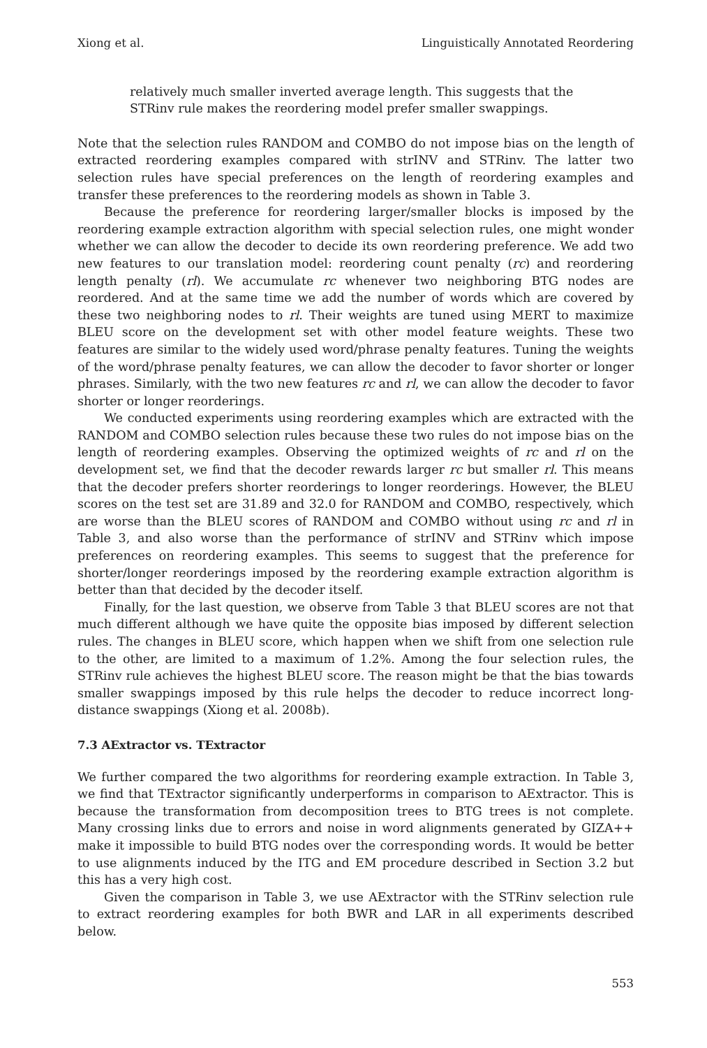Xiong et al. Linguistically Annotated Reordering
relatively much smaller inverted average length. This suggests that the STRinv rule makes the reordering model prefer smaller swappings.
Note that the selection rules RANDOM and COMBO do not impose bias on the length of extracted reordering examples compared with strINV and STRinv. The latter two selection rules have special preferences on the length of reordering examples and transfer these preferences to the reordering models as shown in Table 3.
Because the preference for reordering larger/smaller blocks is imposed by the reordering example extraction algorithm with special selection rules, one might wonder whether we can allow the decoder to decide its own reordering preference. We add two new features to our translation model: reordering count penalty (rc) and reordering length penalty (rl). We accumulate rc whenever two neighboring BTG nodes are reordered. And at the same time we add the number of words which are covered by these two neighboring nodes to rl. Their weights are tuned using MERT to maximize BLEU score on the development set with other model feature weights. These two features are similar to the widely used word/phrase penalty features. Tuning the weights of the word/phrase penalty features, we can allow the decoder to favor shorter or longer phrases. Similarly, with the two new features rc and rl, we can allow the decoder to favor shorter or longer reorderings.
We conducted experiments using reordering examples which are extracted with the RANDOM and COMBO selection rules because these two rules do not impose bias on the length of reordering examples. Observing the optimized weights of rc and rl on the development set, we find that the decoder rewards larger rc but smaller rl. This means that the decoder prefers shorter reorderings to longer reorderings. However, the BLEU scores on the test set are 31.89 and 32.0 for RANDOM and COMBO, respectively, which are worse than the BLEU scores of RANDOM and COMBO without using rc and rl in Table 3, and also worse than the performance of strINV and STRinv which impose preferences on reordering examples. This seems to suggest that the preference for shorter/longer reorderings imposed by the reordering example extraction algorithm is better than that decided by the decoder itself.
Finally, for the last question, we observe from Table 3 that BLEU scores are not that much different although we have quite the opposite bias imposed by different selection rules. The changes in BLEU score, which happen when we shift from one selection rule to the other, are limited to a maximum of 1.2%. Among the four selection rules, the STRinv rule achieves the highest BLEU score. The reason might be that the bias towards smaller swappings imposed by this rule helps the decoder to reduce incorrect long-distance swappings (Xiong et al. 2008b).
7.3 AExtractor vs. TExtractor
We further compared the two algorithms for reordering example extraction. In Table 3, we find that TExtractor significantly underperforms in comparison to AExtractor. This is because the transformation from decomposition trees to BTG trees is not complete. Many crossing links due to errors and noise in word alignments generated by GIZA++ make it impossible to build BTG nodes over the corresponding words. It would be better to use alignments induced by the ITG and EM procedure described in Section 3.2 but this has a very high cost.
Given the comparison in Table 3, we use AExtractor with the STRinv selection rule to extract reordering examples for both BWR and LAR in all experiments described below.
553